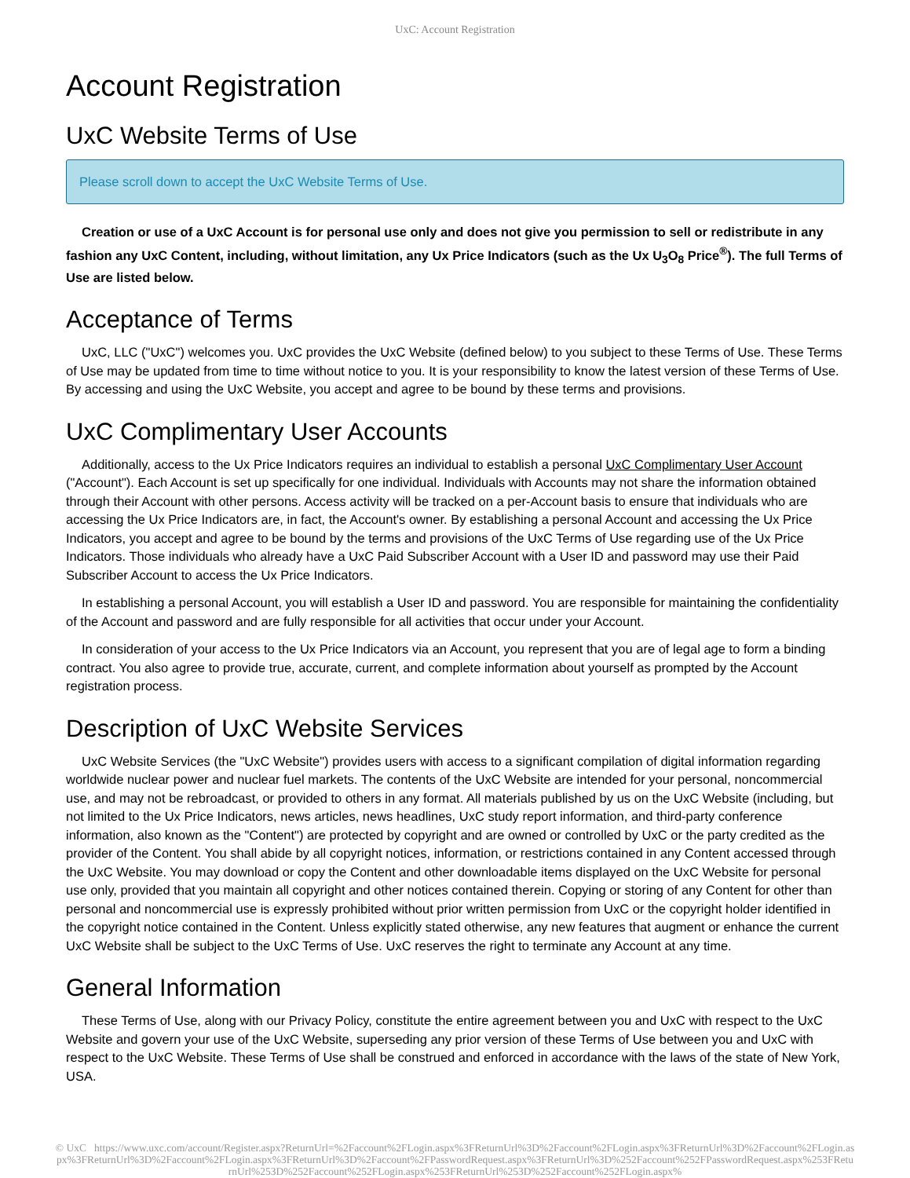UxC: Account Registration
Account Registration
UxC Website Terms of Use
Please scroll down to accept the UxC Website Terms of Use.
Creation or use of a UxC Account is for personal use only and does not give you permission to sell or redistribute in any fashion any UxC Content, including, without limitation, any Ux Price Indicators (such as the Ux U<sub>3</sub>O<sub>8</sub> Price<sup>®</sup>). The full Terms of Use are listed below.
Acceptance of Terms
UxC, LLC ("UxC") welcomes you. UxC provides the UxC Website (defined below) to you subject to these Terms of Use. These Terms of Use may be updated from time to time without notice to you. It is your responsibility to know the latest version of these Terms of Use. By accessing and using the UxC Website, you accept and agree to be bound by these terms and provisions.
UxC Complimentary User Accounts
Additionally, access to the Ux Price Indicators requires an individual to establish a personal UxC Complimentary User Account ("Account"). Each Account is set up specifically for one individual. Individuals with Accounts may not share the information obtained through their Account with other persons. Access activity will be tracked on a per-Account basis to ensure that individuals who are accessing the Ux Price Indicators are, in fact, the Account's owner. By establishing a personal Account and accessing the Ux Price Indicators, you accept and agree to be bound by the terms and provisions of the UxC Terms of Use regarding use of the Ux Price Indicators. Those individuals who already have a UxC Paid Subscriber Account with a User ID and password may use their Paid Subscriber Account to access the Ux Price Indicators.
In establishing a personal Account, you will establish a User ID and password. You are responsible for maintaining the confidentiality of the Account and password and are fully responsible for all activities that occur under your Account.
In consideration of your access to the Ux Price Indicators via an Account, you represent that you are of legal age to form a binding contract. You also agree to provide true, accurate, current, and complete information about yourself as prompted by the Account registration process.
Description of UxC Website Services
UxC Website Services (the "UxC Website") provides users with access to a significant compilation of digital information regarding worldwide nuclear power and nuclear fuel markets. The contents of the UxC Website are intended for your personal, noncommercial use, and may not be rebroadcast, or provided to others in any format. All materials published by us on the UxC Website (including, but not limited to the Ux Price Indicators, news articles, news headlines, UxC study report information, and third-party conference information, also known as the "Content") are protected by copyright and are owned or controlled by UxC or the party credited as the provider of the Content. You shall abide by all copyright notices, information, or restrictions contained in any Content accessed through the UxC Website. You may download or copy the Content and other downloadable items displayed on the UxC Website for personal use only, provided that you maintain all copyright and other notices contained therein. Copying or storing of any Content for other than personal and noncommercial use is expressly prohibited without prior written permission from UxC or the copyright holder identified in the copyright notice contained in the Content. Unless explicitly stated otherwise, any new features that augment or enhance the current UxC Website shall be subject to the UxC Terms of Use. UxC reserves the right to terminate any Account at any time.
General Information
These Terms of Use, along with our Privacy Policy, constitute the entire agreement between you and UxC with respect to the UxC Website and govern your use of the UxC Website, superseding any prior version of these Terms of Use between you and UxC with respect to the UxC Website. These Terms of Use shall be construed and enforced in accordance with the laws of the state of New York, USA.
© UxC https://www.uxc.com/account/Register.aspx?ReturnUrl=%2Faccount%2FLogin.aspx%3FReturnUrl%3D%2Faccount%2FLogin.aspx%3FReturnUrl%3D%2Faccount%2FLogin.aspx%3FReturnUrl%3D%2Faccount%2FLogin.aspx%3FReturnUrl%3D%2Faccount%2FPasswordRequest.aspx%3FReturnUrl%3D%252Faccount%252FPasswordRequest.aspx%253FReturnUrl%253D%252Faccount%252FLogin.aspx%253FReturnUrl%253D%252Faccount%252FLogin.aspx%